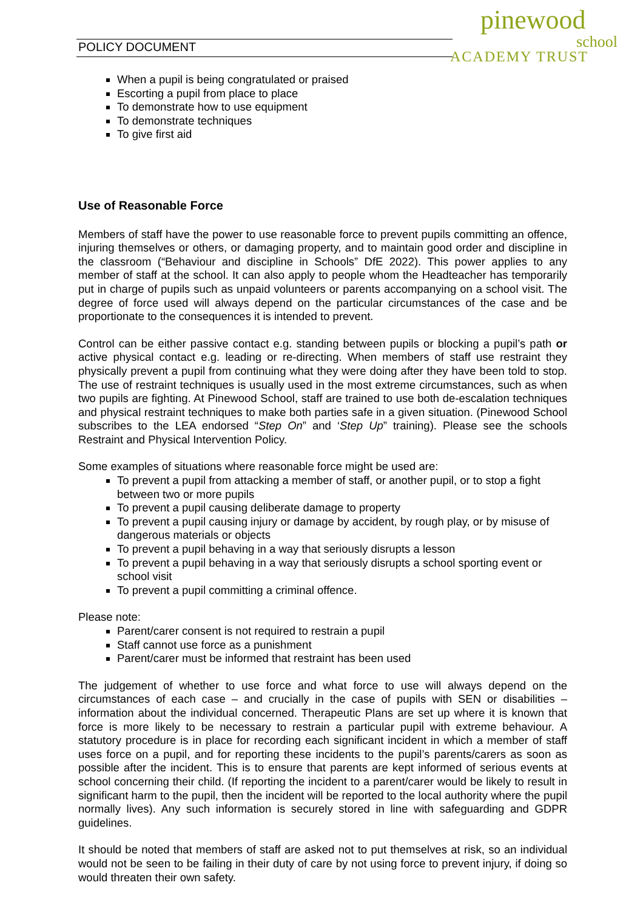POLICY DOCUMENT
pinewood school
ACADEMY TRUST
When a pupil is being congratulated or praised
Escorting a pupil from place to place
To demonstrate how to use equipment
To demonstrate techniques
To give first aid
Use of Reasonable Force
Members of staff have the power to use reasonable force to prevent pupils committing an offence, injuring themselves or others, or damaging property, and to maintain good order and discipline in the classroom (“Behaviour and discipline in Schools” DfE 2022). This power applies to any member of staff at the school. It can also apply to people whom the Headteacher has temporarily put in charge of pupils such as unpaid volunteers or parents accompanying on a school visit. The degree of force used will always depend on the particular circumstances of the case and be proportionate to the consequences it is intended to prevent.
Control can be either passive contact e.g. standing between pupils or blocking a pupil’s path or active physical contact e.g. leading or re-directing. When members of staff use restraint they physically prevent a pupil from continuing what they were doing after they have been told to stop. The use of restraint techniques is usually used in the most extreme circumstances, such as when two pupils are fighting. At Pinewood School, staff are trained to use both de-escalation techniques and physical restraint techniques to make both parties safe in a given situation. (Pinewood School subscribes to the LEA endorsed “Step On” and ‘Step Up” training). Please see the schools Restraint and Physical Intervention Policy.
Some examples of situations where reasonable force might be used are:
To prevent a pupil from attacking a member of staff, or another pupil, or to stop a fight between two or more pupils
To prevent a pupil causing deliberate damage to property
To prevent a pupil causing injury or damage by accident, by rough play, or by misuse of dangerous materials or objects
To prevent a pupil behaving in a way that seriously disrupts a lesson
To prevent a pupil behaving in a way that seriously disrupts a school sporting event or school visit
To prevent a pupil committing a criminal offence.
Please note:
Parent/carer consent is not required to restrain a pupil
Staff cannot use force as a punishment
Parent/carer must be informed that restraint has been used
The judgement of whether to use force and what force to use will always depend on the circumstances of each case – and crucially in the case of pupils with SEN or disabilities – information about the individual concerned. Therapeutic Plans are set up where it is known that force is more likely to be necessary to restrain a particular pupil with extreme behaviour. A statutory procedure is in place for recording each significant incident in which a member of staff uses force on a pupil, and for reporting these incidents to the pupil’s parents/carers as soon as possible after the incident. This is to ensure that parents are kept informed of serious events at school concerning their child. (If reporting the incident to a parent/carer would be likely to result in significant harm to the pupil, then the incident will be reported to the local authority where the pupil normally lives). Any such information is securely stored in line with safeguarding and GDPR guidelines.
It should be noted that members of staff are asked not to put themselves at risk, so an individual would not be seen to be failing in their duty of care by not using force to prevent injury, if doing so would threaten their own safety.